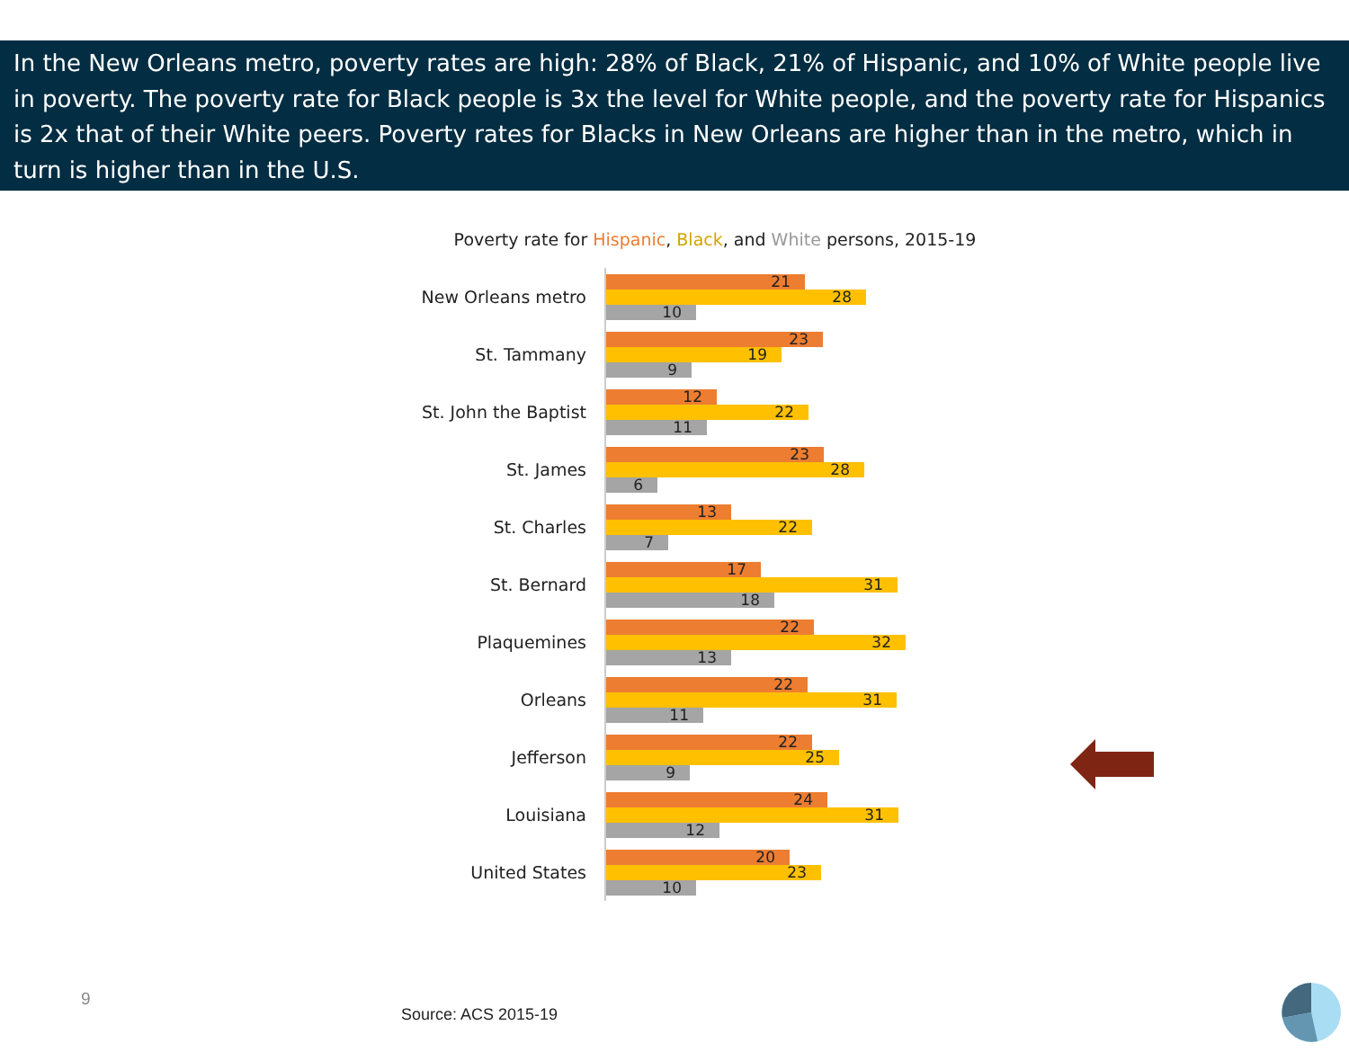In the New Orleans metro, poverty rates are high: 28% of Black, 21% of Hispanic, and 10% of White people live in poverty. The poverty rate for Black people is 3x the level for White people, and the poverty rate for Hispanics is 2x that of their White peers. Poverty rates for Blacks in New Orleans are higher than in the metro, which in turn is higher than in the U.S.
Poverty rate for Hispanic, Black, and White persons, 2015-19
New Orleans metro
21
28
10
St. Tammany
23
19
9
St. John the Baptist
12
22
11
St. James
23
28
6
St. Charles
13
22
7
St. Bernard
17
31
18
Plaquemines
22
32
13
Orleans
22
31
11
Jefferson
22
25
9
Louisiana
24
31
12
United States
20
23
10
9
Source: ACS 2015-19